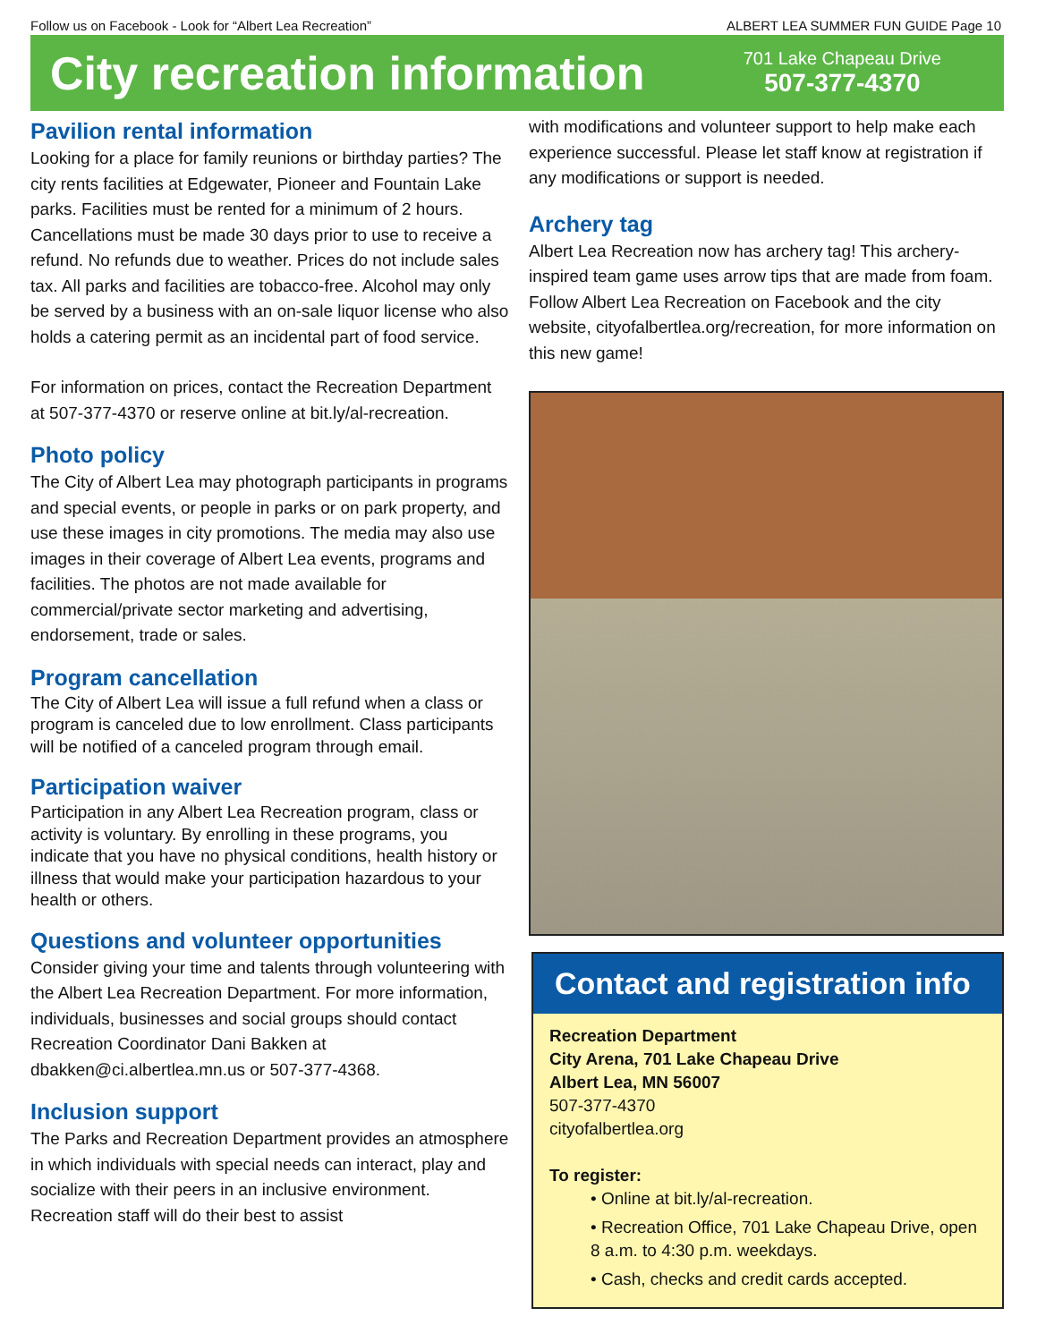Follow us on Facebook - Look for “Albert Lea Recreation” ALBERT LEA SUMMER FUN GUIDE Page 10
City recreation information
701 Lake Chapeau Drive
507-377-4370
Pavilion rental information
Looking for a place for family reunions or birthday parties? The city rents facilities at Edgewater, Pioneer and Fountain Lake parks. Facilities must be rented for a minimum of 2 hours. Cancellations must be made 30 days prior to use to receive a refund. No refunds due to weather. Prices do not include sales tax. All parks and facilities are tobacco-free. Alcohol may only be served by a business with an on-sale liquor license who also holds a catering permit as an incidental part of food service.
For information on prices, contact the Recreation Department at 507-377-4370 or reserve online at bit.ly/al-recreation.
Photo policy
The City of Albert Lea may photograph participants in programs and special events, or people in parks or on park property, and use these images in city promotions. The media may also use images in their coverage of Albert Lea events, programs and facilities. The photos are not made available for commercial/private sector marketing and advertising, endorsement, trade or sales.
Program cancellation
The City of Albert Lea will issue a full refund when a class or program is canceled due to low enrollment. Class participants will be notified of a canceled program through email.
Participation waiver
Participation in any Albert Lea Recreation program, class or activity is voluntary. By enrolling in these programs, you indicate that you have no physical conditions, health history or illness that would make your participation hazardous to your health or others.
Questions and volunteer opportunities
Consider giving your time and talents through volunteering with the Albert Lea Recreation Department. For more information, individuals, businesses and social groups should contact Recreation Coordinator Dani Bakken at dbakken@ci.albertlea.mn.us or 507-377-4368.
Inclusion support
The Parks and Recreation Department provides an atmosphere in which individuals with special needs can interact, play and socialize with their peers in an inclusive environment. Recreation staff will do their best to assist
with modifications and volunteer support to help make each experience successful. Please let staff know at registration if any modifications or support is needed.
Archery tag
Albert Lea Recreation now has archery tag! This archery-inspired team game uses arrow tips that are made from foam. Follow Albert Lea Recreation on Facebook and the city website, cityofalbertlea.org/recreation, for more information on this new game!
Contact and registration info
Recreation Department
City Arena, 701 Lake Chapeau Drive
Albert Lea, MN 56007
507-377-4370
cityofalbertlea.org
To register:
• Online at bit.ly/al-recreation.
• Recreation Office, 701 Lake Chapeau Drive, open 8 a.m. to 4:30 p.m. weekdays.
• Cash, checks and credit cards accepted.